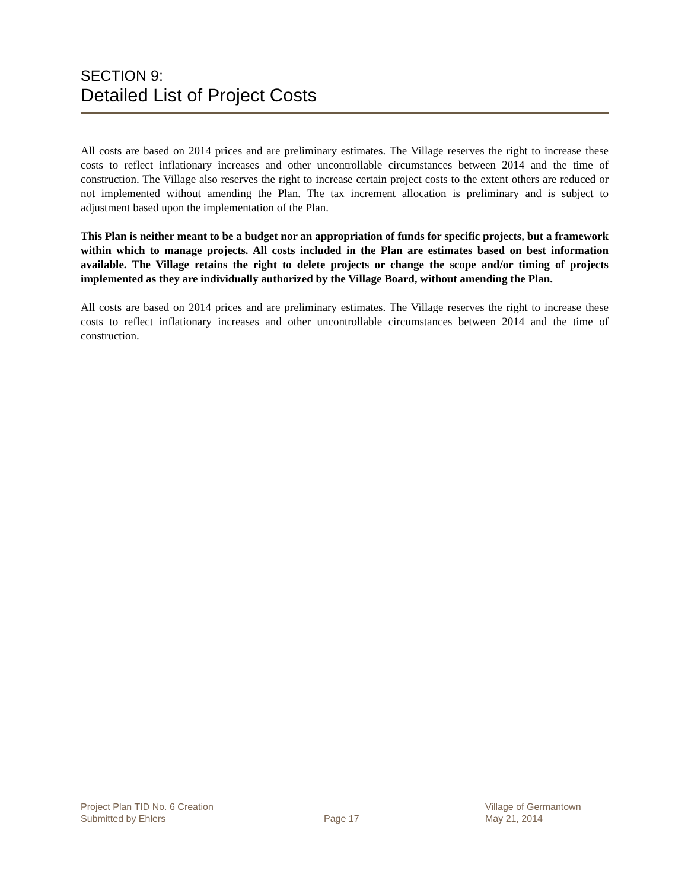SECTION 9:
Detailed List of Project Costs
All costs are based on 2014 prices and are preliminary estimates. The Village reserves the right to increase these costs to reflect inflationary increases and other uncontrollable circumstances between 2014 and the time of construction. The Village also reserves the right to increase certain project costs to the extent others are reduced or not implemented without amending the Plan. The tax increment allocation is preliminary and is subject to adjustment based upon the implementation of the Plan.
This Plan is neither meant to be a budget nor an appropriation of funds for specific projects, but a framework within which to manage projects. All costs included in the Plan are estimates based on best information available. The Village retains the right to delete projects or change the scope and/or timing of projects implemented as they are individually authorized by the Village Board, without amending the Plan.
All costs are based on 2014 prices and are preliminary estimates. The Village reserves the right to increase these costs to reflect inflationary increases and other uncontrollable circumstances between 2014 and the time of construction.
Project Plan TID No. 6 Creation
Submitted by Ehlers
Page 17 Village of Germantown
May 21, 2014